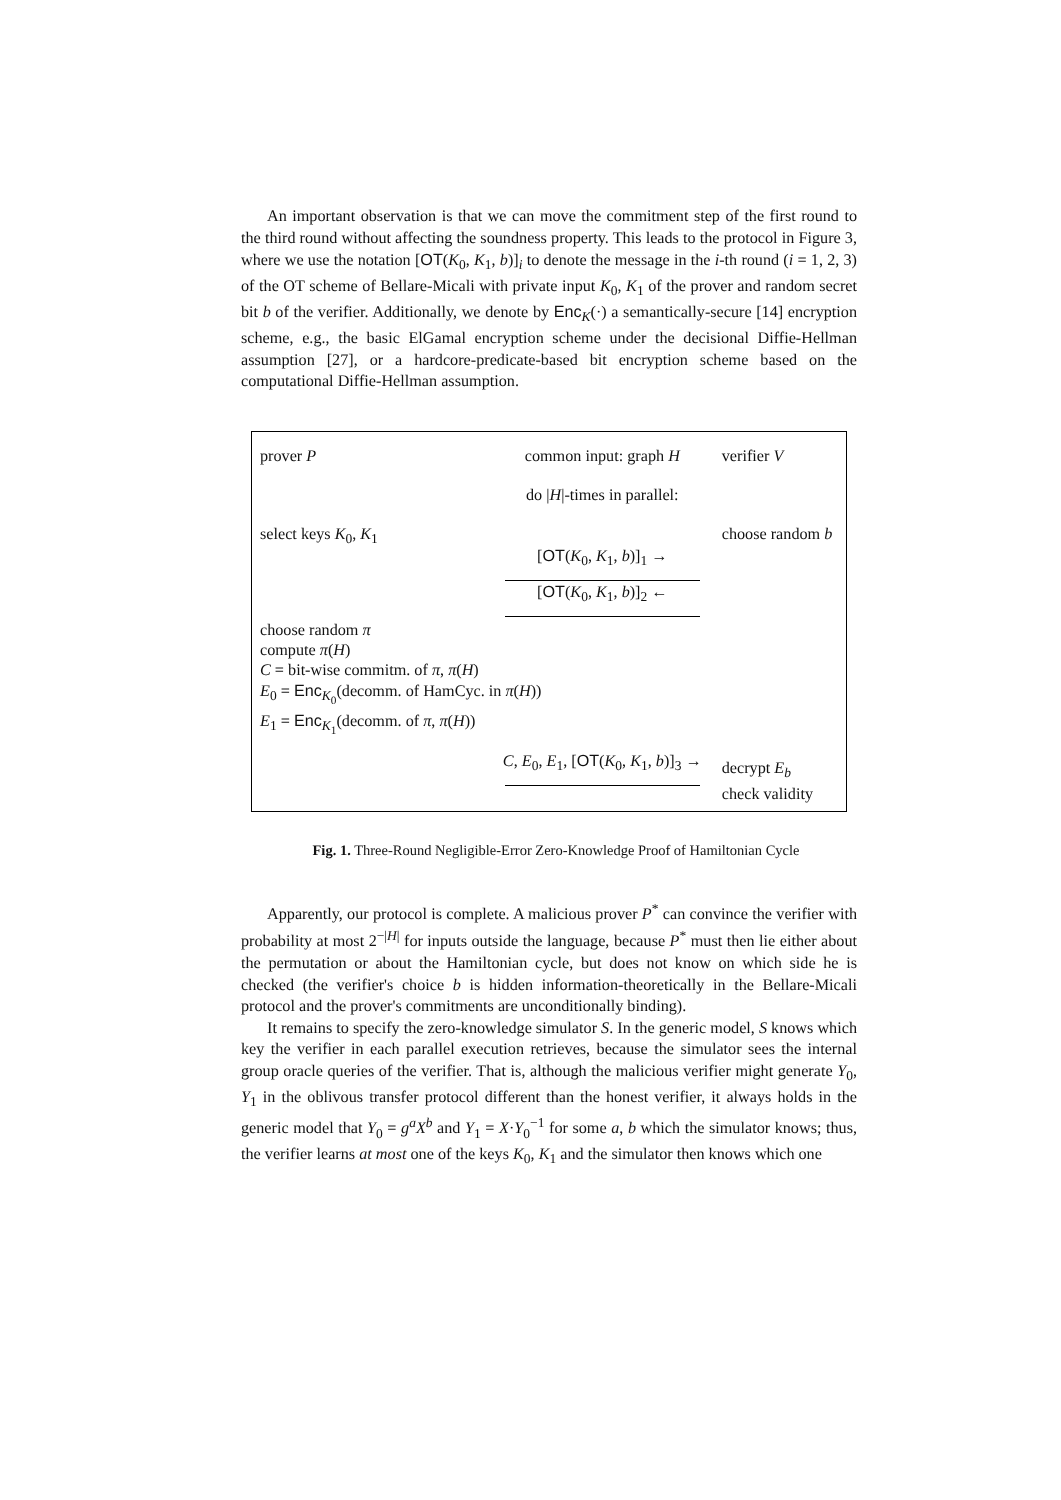An important observation is that we can move the commitment step of the first round to the third round without affecting the soundness property. This leads to the protocol in Figure 3, where we use the notation [OT(K<sub>0</sub>, K<sub>1</sub>, b)]<sub>i</sub> to denote the message in the i-th round (i = 1, 2, 3) of the OT scheme of Bellare-Micali with private input K<sub>0</sub>, K<sub>1</sub> of the prover and random secret bit b of the verifier. Additionally, we denote by Enc<sub>K</sub>(·) a semantically-secure [14] encryption scheme, e.g., the basic ElGamal encryption scheme under the decisional Diffie-Hellman assumption [27], or a hardcore-predicate-based bit encryption scheme based on the computational Diffie-Hellman assumption.
prover P common input: graph H verifier V
do |H|-times in parallel:
select keys K<sub>0</sub>, K<sub>1</sub>
[OT(K<sub>0</sub>, K<sub>1</sub>, b)]<sub>1</sub> → choose random b
[OT(K<sub>0</sub>, K<sub>1</sub>, b)]<sub>2</sub> ←
choose random π
compute π(H)
C = bit-wise commitm. of π, π(H)
E<sub>0</sub> = Enc<sub>K<sub>0</sub></sub>(decomm. of HamCyc. in π(H))
E<sub>1</sub> = Enc<sub>K<sub>1</sub></sub>(decomm. of π, π(H))
C, E<sub>0</sub>, E<sub>1</sub>, [OT(K<sub>0</sub>, K<sub>1</sub>, b)]<sub>3</sub> →
decrypt E<sub>b</sub>
check validity
Fig. 1. Three-Round Negligible-Error Zero-Knowledge Proof of Hamiltonian Cycle
Apparently, our protocol is complete. A malicious prover P<sup>*</sup> can convince the verifier with probability at most 2<sup>−|H|</sup> for inputs outside the language, because P<sup>*</sup> must then lie either about the permutation or about the Hamiltonian cycle, but does not know on which side he is checked (the verifier's choice b is hidden information-theoretically in the Bellare-Micali protocol and the prover's commitments are unconditionally binding).
It remains to specify the zero-knowledge simulator S. In the generic model, S knows which key the verifier in each parallel execution retrieves, because the simulator sees the internal group oracle queries of the verifier. That is, although the malicious verifier might generate Y<sub>0</sub>, Y<sub>1</sub> in the oblivous transfer protocol different than the honest verifier, it always holds in the generic model that Y<sub>0</sub> = g<sup>a</sup>X<sup>b</sup> and Y<sub>1</sub> = X·Y<sub>0</sub><sup>−1</sup> for some a, b which the simulator knows; thus, the verifier learns at most one of the keys K<sub>0</sub>, K<sub>1</sub> and the simulator then knows which one